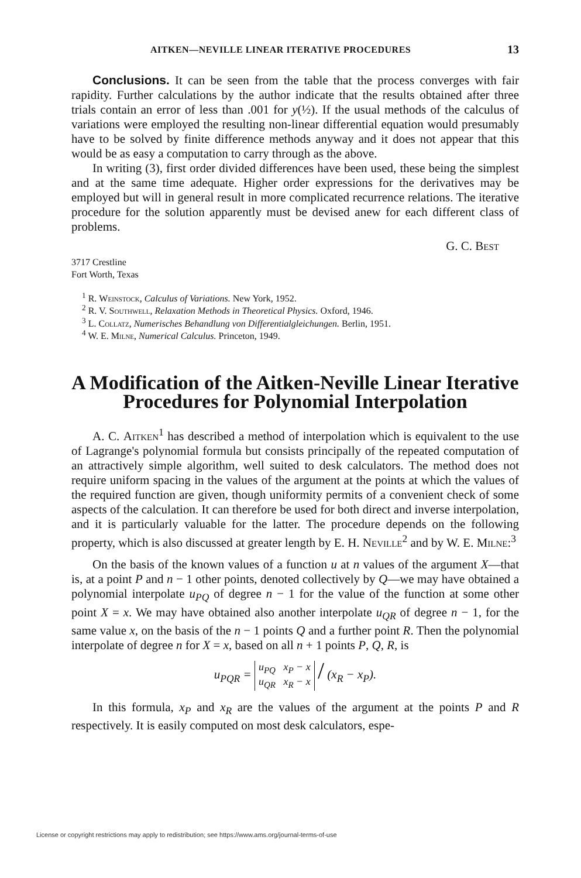AITKEN—NEVILLE LINEAR ITERATIVE PROCEDURES 13
Conclusions. It can be seen from the table that the process converges with fair rapidity. Further calculations by the author indicate that the results obtained after three trials contain an error of less than .001 for y(½). If the usual methods of the calculus of variations were employed the resulting non-linear differential equation would presumably have to be solved by finite difference methods anyway and it does not appear that this would be as easy a computation to carry through as the above.
In writing (3), first order divided differences have been used, these being the simplest and at the same time adequate. Higher order expressions for the derivatives may be employed but will in general result in more complicated recurrence relations. The iterative procedure for the solution apparently must be devised anew for each different class of problems.
G. C. Best
3717 Crestline
Fort Worth, Texas
<sup>1</sup> R. Weinstock, Calculus of Variations. New York, 1952.
<sup>2</sup> R. V. Southwell, Relaxation Methods in Theoretical Physics. Oxford, 1946.
<sup>3</sup> L. Collatz, Numerisches Behandlung von Differentialgleichungen. Berlin, 1951.
<sup>4</sup> W. E. Milne, Numerical Calculus. Princeton, 1949.
A Modification of the Aitken-Neville Linear Iterative Procedures for Polynomial Interpolation
A. C. Aitken<sup>1</sup> has described a method of interpolation which is equivalent to the use of Lagrange's polynomial formula but consists principally of the repeated computation of an attractively simple algorithm, well suited to desk calculators. The method does not require uniform spacing in the values of the argument at the points at which the values of the required function are given, though uniformity permits of a convenient check of some aspects of the calculation. It can therefore be used for both direct and inverse interpolation, and it is particularly valuable for the latter. The procedure depends on the following property, which is also discussed at greater length by E. H. Neville<sup>2</sup> and by W. E. Milne:<sup>3</sup>
On the basis of the known values of a function u at n values of the argument X—that is, at a point P and n − 1 other points, denoted collectively by Q—we may have obtained a polynomial interpolate u<sub>PQ</sub> of degree n − 1 for the value of the function at some other point X = x. We may have obtained also another interpolate u<sub>QR</sub> of degree n − 1, for the same value x, on the basis of the n − 1 points Q and a further point R. Then the polynomial interpolate of degree n for X = x, based on all n + 1 points P, Q, R, is
u<sub>PQR</sub> = u<sub>PQ</sub> x<sub>P</sub> − x
u<sub>QR</sub> x<sub>R</sub> − x / (x<sub>R</sub> − x<sub>P</sub>).
In this formula, x<sub>P</sub> and x<sub>R</sub> are the values of the argument at the points P and R respectively. It is easily computed on most desk calculators, espe-
License or copyright restrictions may apply to redistribution; see https://www.ams.org/journal-terms-of-use